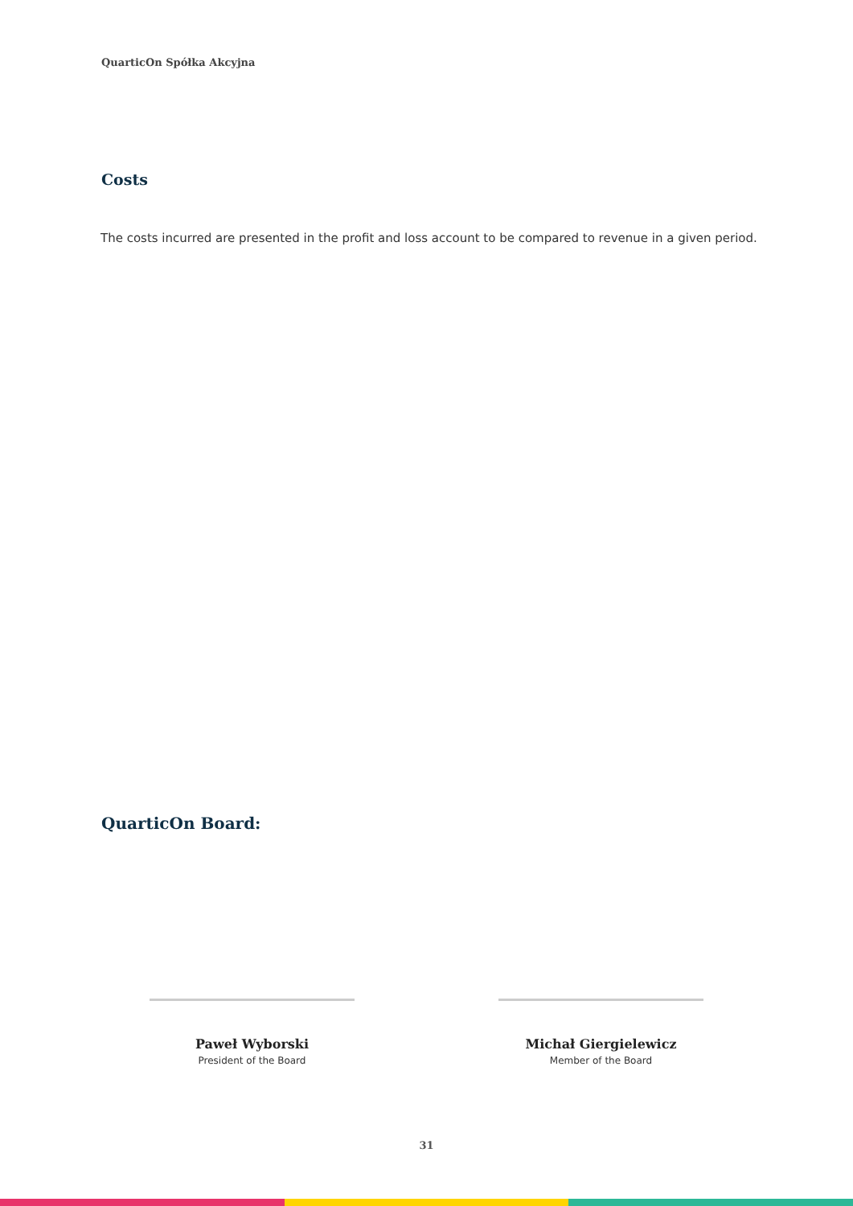QuarticOn Spółka Akcyjna
Costs
The costs incurred are presented in the profit and loss account to be compared to revenue in a given period.
QuarticOn Board:
Paweł Wyborski
President of the Board
Michał Giergielewicz
Member of the Board
31